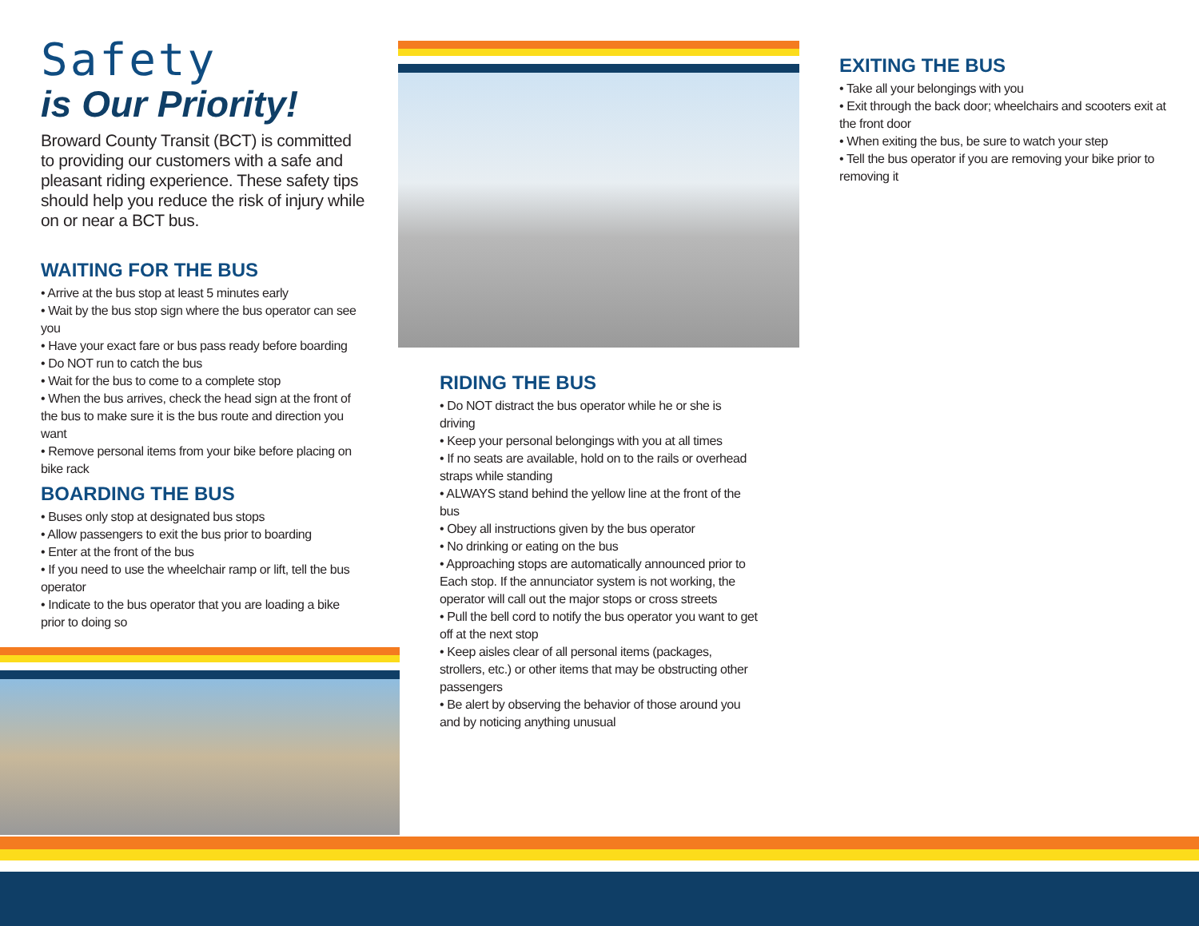Safety
is Our Priority!
Broward County Transit (BCT) is committed to providing our customers with a safe and pleasant riding experience. These safety tips should help you reduce the risk of injury while on or near a BCT bus.
WAITING FOR THE BUS
• Arrive at the bus stop at least 5 minutes early
• Wait by the bus stop sign where the bus operator can see you
• Have your exact fare or bus pass ready before boarding
• Do NOT run to catch the bus
• Wait for the bus to come to a complete stop
• When the bus arrives, check the head sign at the front of the bus to make sure it is the bus route and direction you want
• Remove personal items from your bike before placing on bike rack
BOARDING THE BUS
• Buses only stop at designated bus stops
• Allow passengers to exit the bus prior to boarding
• Enter at the front of the bus
• If you need to use the wheelchair ramp or lift, tell the bus operator
• Indicate to the bus operator that you are loading a bike prior to doing so
RIDING THE BUS
• Do NOT distract the bus operator while he or she is driving
• Keep your personal belongings with you at all times
• If no seats are available, hold on to the rails or overhead straps while standing
• ALWAYS stand behind the yellow line at the front of the bus
• Obey all instructions given by the bus operator
• No drinking or eating on the bus
• Approaching stops are automatically announced prior to Each stop. If the annunciator system is not working, the operator will call out the major stops or cross streets
• Pull the bell cord to notify the bus operator you want to get off at the next stop
• Keep aisles clear of all personal items (packages, strollers, etc.) or other items that may be obstructing other passengers
• Be alert by observing the behavior of those around you and by noticing anything unusual
EXITING THE BUS
• Take all your belongings with you
• Exit through the back door; wheelchairs and scooters exit at the front door
• When exiting the bus, be sure to watch your step
• Tell the bus operator if you are removing your bike prior to removing it